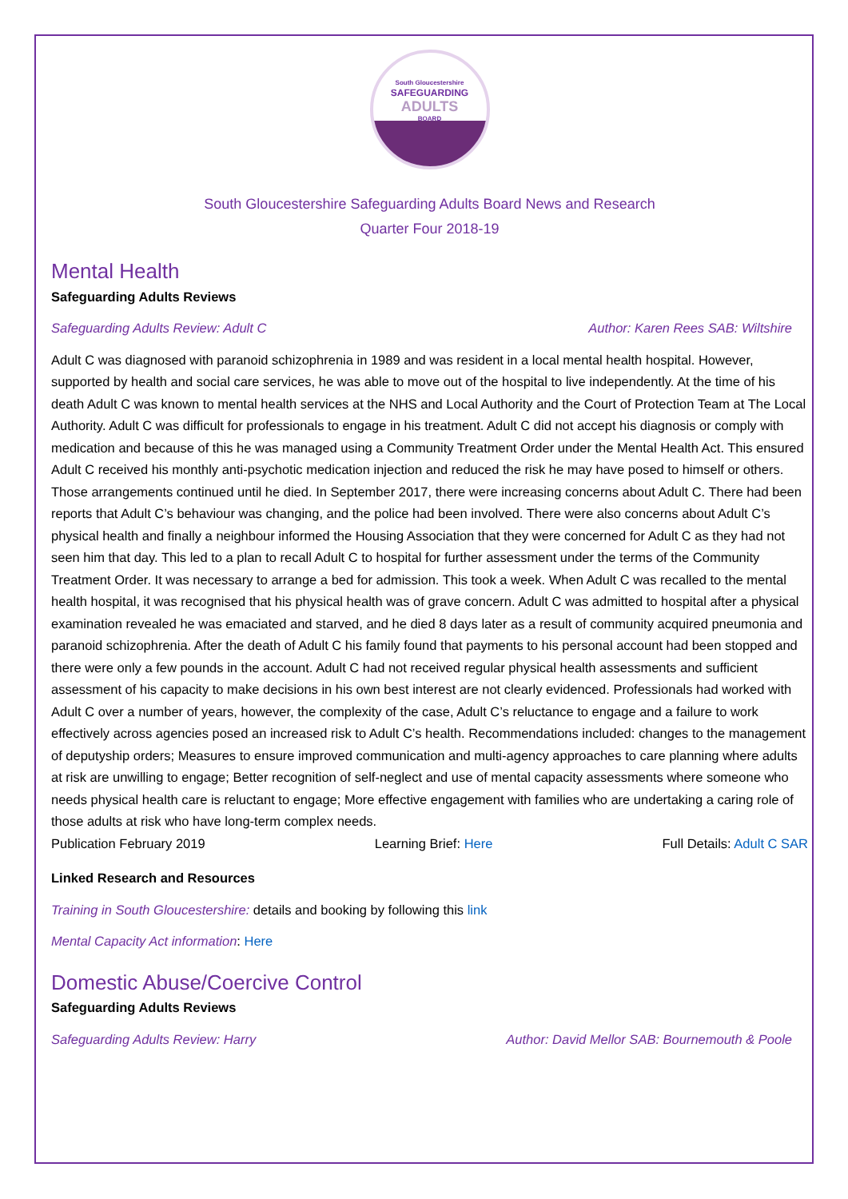South Gloucestershire
SAFEGUARDING
ADULTS
BOARD
South Gloucestershire Safeguarding Adults Board News and Research
Quarter Four 2018-19
Mental Health
Safeguarding Adults Reviews
Safeguarding Adults Review: Adult C Author: Karen Rees SAB: Wiltshire
Adult C was diagnosed with paranoid schizophrenia in 1989 and was resident in a local mental health hospital. However, supported by health and social care services, he was able to move out of the hospital to live independently. At the time of his death Adult C was known to mental health services at the NHS and Local Authority and the Court of Protection Team at The Local Authority. Adult C was difficult for professionals to engage in his treatment. Adult C did not accept his diagnosis or comply with medication and because of this he was managed using a Community Treatment Order under the Mental Health Act. This ensured Adult C received his monthly anti-psychotic medication injection and reduced the risk he may have posed to himself or others. Those arrangements continued until he died. In September 2017, there were increasing concerns about Adult C. There had been reports that Adult C’s behaviour was changing, and the police had been involved. There were also concerns about Adult C’s physical health and finally a neighbour informed the Housing Association that they were concerned for Adult C as they had not seen him that day. This led to a plan to recall Adult C to hospital for further assessment under the terms of the Community Treatment Order. It was necessary to arrange a bed for admission. This took a week. When Adult C was recalled to the mental health hospital, it was recognised that his physical health was of grave concern. Adult C was admitted to hospital after a physical examination revealed he was emaciated and starved, and he died 8 days later as a result of community acquired pneumonia and paranoid schizophrenia. After the death of Adult C his family found that payments to his personal account had been stopped and there were only a few pounds in the account. Adult C had not received regular physical health assessments and sufficient assessment of his capacity to make decisions in his own best interest are not clearly evidenced. Professionals had worked with Adult C over a number of years, however, the complexity of the case, Adult C’s reluctance to engage and a failure to work effectively across agencies posed an increased risk to Adult C’s health. Recommendations included: changes to the management of deputyship orders; Measures to ensure improved communication and multi-agency approaches to care planning where adults at risk are unwilling to engage; Better recognition of self-neglect and use of mental capacity assessments where someone who needs physical health care is reluctant to engage; More effective engagement with families who are undertaking a caring role of those adults at risk who have long-term complex needs.
Publication February 2019 Learning Brief: Here Full Details: Adult C SAR
Linked Research and Resources
Training in South Gloucestershire: details and booking by following this link
Mental Capacity Act information: Here
Domestic Abuse/Coercive Control
Safeguarding Adults Reviews
Safeguarding Adults Review: Harry Author: David Mellor SAB: Bournemouth & Poole